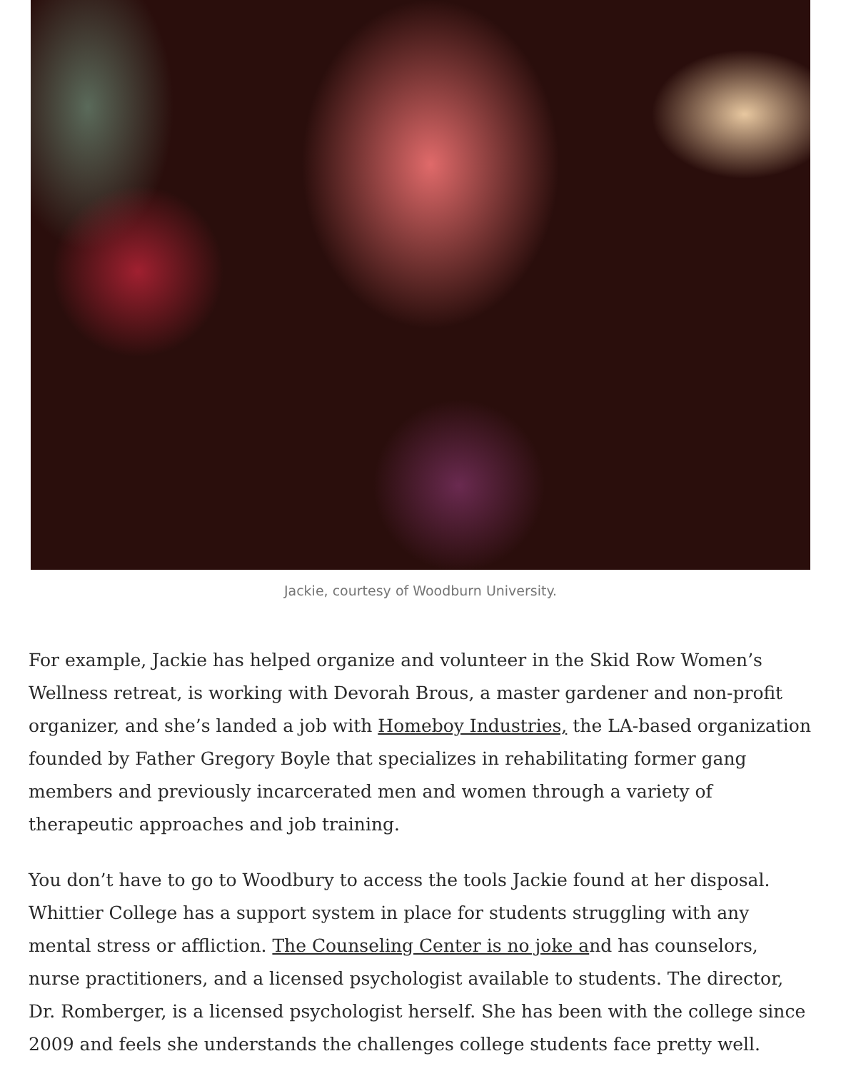Jackie, courtesy of Woodburn University.
For example, Jackie has helped organize and volunteer in the Skid Row Women’s Wellness retreat, is working with Devorah Brous, a master gardener and non-profit organizer, and she’s landed a job with Homeboy Industries, the LA-based organization founded by Father Gregory Boyle that specializes in rehabilitating former gang members and previously incarcerated men and women through a variety of therapeutic approaches and job training.
You don’t have to go to Woodbury to access the tools Jackie found at her disposal. Whittier College has a support system in place for students struggling with any mental stress or affliction. The Counseling Center is no joke and has counselors, nurse practitioners, and a licensed psychologist available to students. The director, Dr. Romberger, is a licensed psychologist herself. She has been with the college since 2009 and feels she understands the challenges college students face pretty well.